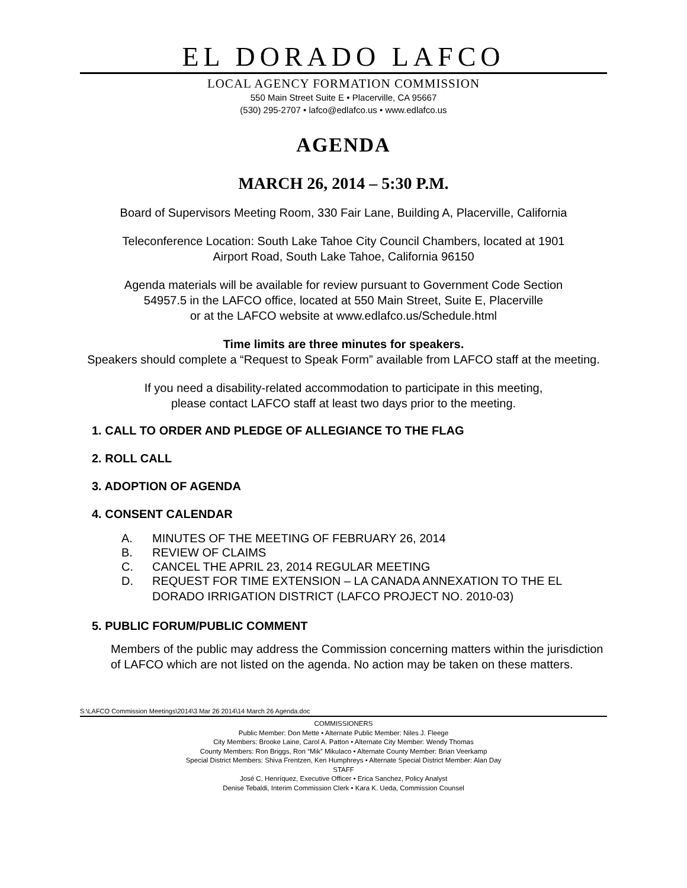EL DORADO LAFCO
LOCAL AGENCY FORMATION COMMISSION
550 Main Street Suite E • Placerville, CA 95667
(530) 295-2707 • lafco@edlafco.us • www.edlafco.us
AGENDA
MARCH 26, 2014 – 5:30 P.M.
Board of Supervisors Meeting Room, 330 Fair Lane, Building A, Placerville, California
Teleconference Location: South Lake Tahoe City Council Chambers, located at 1901
Airport Road, South Lake Tahoe, California 96150
Agenda materials will be available for review pursuant to Government Code Section
54957.5 in the LAFCO office, located at 550 Main Street, Suite E, Placerville
or at the LAFCO website at www.edlafco.us/Schedule.html
Time limits are three minutes for speakers.
Speakers should complete a “Request to Speak Form” available from LAFCO staff at the meeting.
If you need a disability-related accommodation to participate in this meeting,
please contact LAFCO staff at least two days prior to the meeting.
1. CALL TO ORDER AND PLEDGE OF ALLEGIANCE TO THE FLAG
2. ROLL CALL
3. ADOPTION OF AGENDA
4. CONSENT CALENDAR
A. MINUTES OF THE MEETING OF FEBRUARY 26, 2014
B. REVIEW OF CLAIMS
C. CANCEL THE APRIL 23, 2014 REGULAR MEETING
D. REQUEST FOR TIME EXTENSION – LA CANADA ANNEXATION TO THE EL DORADO IRRIGATION DISTRICT (LAFCO PROJECT NO. 2010-03)
5. PUBLIC FORUM/PUBLIC COMMENT
Members of the public may address the Commission concerning matters within the jurisdiction of LAFCO which are not listed on the agenda. No action may be taken on these matters.
S:\LAFCO Commission Meetings\2014\3 Mar 26 2014\14 March 26 Agenda.doc
COMMISSIONERS
Public Member: Don Mette • Alternate Public Member: Niles J. Fleege
City Members: Brooke Laine, Carol A. Patton • Alternate City Member: Wendy Thomas
County Members: Ron Briggs, Ron “Mik” Mikulaco • Alternate County Member: Brian Veerkamp
Special District Members: Shiva Frentzen, Ken Humphreys • Alternate Special District Member: Alan Day
STAFF
José C. Henríquez, Executive Officer • Erica Sanchez, Policy Analyst
Denise Tebaldi, Interim Commission Clerk • Kara K. Ueda, Commission Counsel